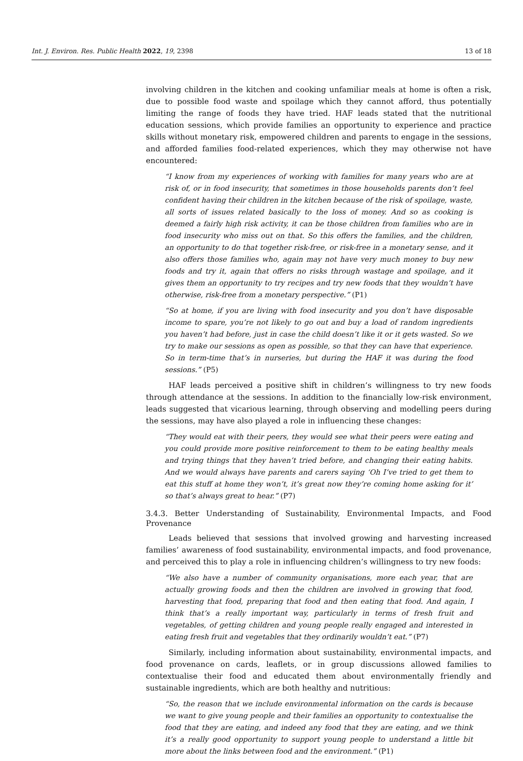Int. J. Environ. Res. Public Health 2022, 19, 2398 13 of 18
involving children in the kitchen and cooking unfamiliar meals at home is often a risk, due to possible food waste and spoilage which they cannot afford, thus potentially limiting the range of foods they have tried. HAF leads stated that the nutritional education sessions, which provide families an opportunity to experience and practice skills without monetary risk, empowered children and parents to engage in the sessions, and afforded families food-related experiences, which they may otherwise not have encountered:
“I know from my experiences of working with families for many years who are at risk of, or in food insecurity, that sometimes in those households parents don’t feel confident having their children in the kitchen because of the risk of spoilage, waste, all sorts of issues related basically to the loss of money. And so as cooking is deemed a fairly high risk activity, it can be those children from families who are in food insecurity who miss out on that. So this offers the families, and the children, an opportunity to do that together risk-free, or risk-free in a monetary sense, and it also offers those families who, again may not have very much money to buy new foods and try it, again that offers no risks through wastage and spoilage, and it gives them an opportunity to try recipes and try new foods that they wouldn’t have otherwise, risk-free from a monetary perspective.” (P1)
“So at home, if you are living with food insecurity and you don’t have disposable income to spare, you’re not likely to go out and buy a load of random ingredients you haven’t had before, just in case the child doesn’t like it or it gets wasted. So we try to make our sessions as open as possible, so that they can have that experience. So in term-time that’s in nurseries, but during the HAF it was during the food sessions.” (P5)
HAF leads perceived a positive shift in children’s willingness to try new foods through attendance at the sessions. In addition to the financially low-risk environment, leads suggested that vicarious learning, through observing and modelling peers during the sessions, may have also played a role in influencing these changes:
“They would eat with their peers, they would see what their peers were eating and you could provide more positive reinforcement to them to be eating healthy meals and trying things that they haven’t tried before, and changing their eating habits. And we would always have parents and carers saying ‘Oh I’ve tried to get them to eat this stuff at home they won’t, it’s great now they’re coming home asking for it’ so that’s always great to hear.” (P7)
3.4.3. Better Understanding of Sustainability, Environmental Impacts, and Food Provenance
Leads believed that sessions that involved growing and harvesting increased families’ awareness of food sustainability, environmental impacts, and food provenance, and perceived this to play a role in influencing children’s willingness to try new foods:
“We also have a number of community organisations, more each year, that are actually growing foods and then the children are involved in growing that food, harvesting that food, preparing that food and then eating that food. And again, I think that’s a really important way, particularly in terms of fresh fruit and vegetables, of getting children and young people really engaged and interested in eating fresh fruit and vegetables that they ordinarily wouldn’t eat.” (P7)
Similarly, including information about sustainability, environmental impacts, and food provenance on cards, leaflets, or in group discussions allowed families to contextualise their food and educated them about environmentally friendly and sustainable ingredients, which are both healthy and nutritious:
“So, the reason that we include environmental information on the cards is because we want to give young people and their families an opportunity to contextualise the food that they are eating, and indeed any food that they are eating, and we think it’s a really good opportunity to support young people to understand a little bit more about the links between food and the environment.” (P1)